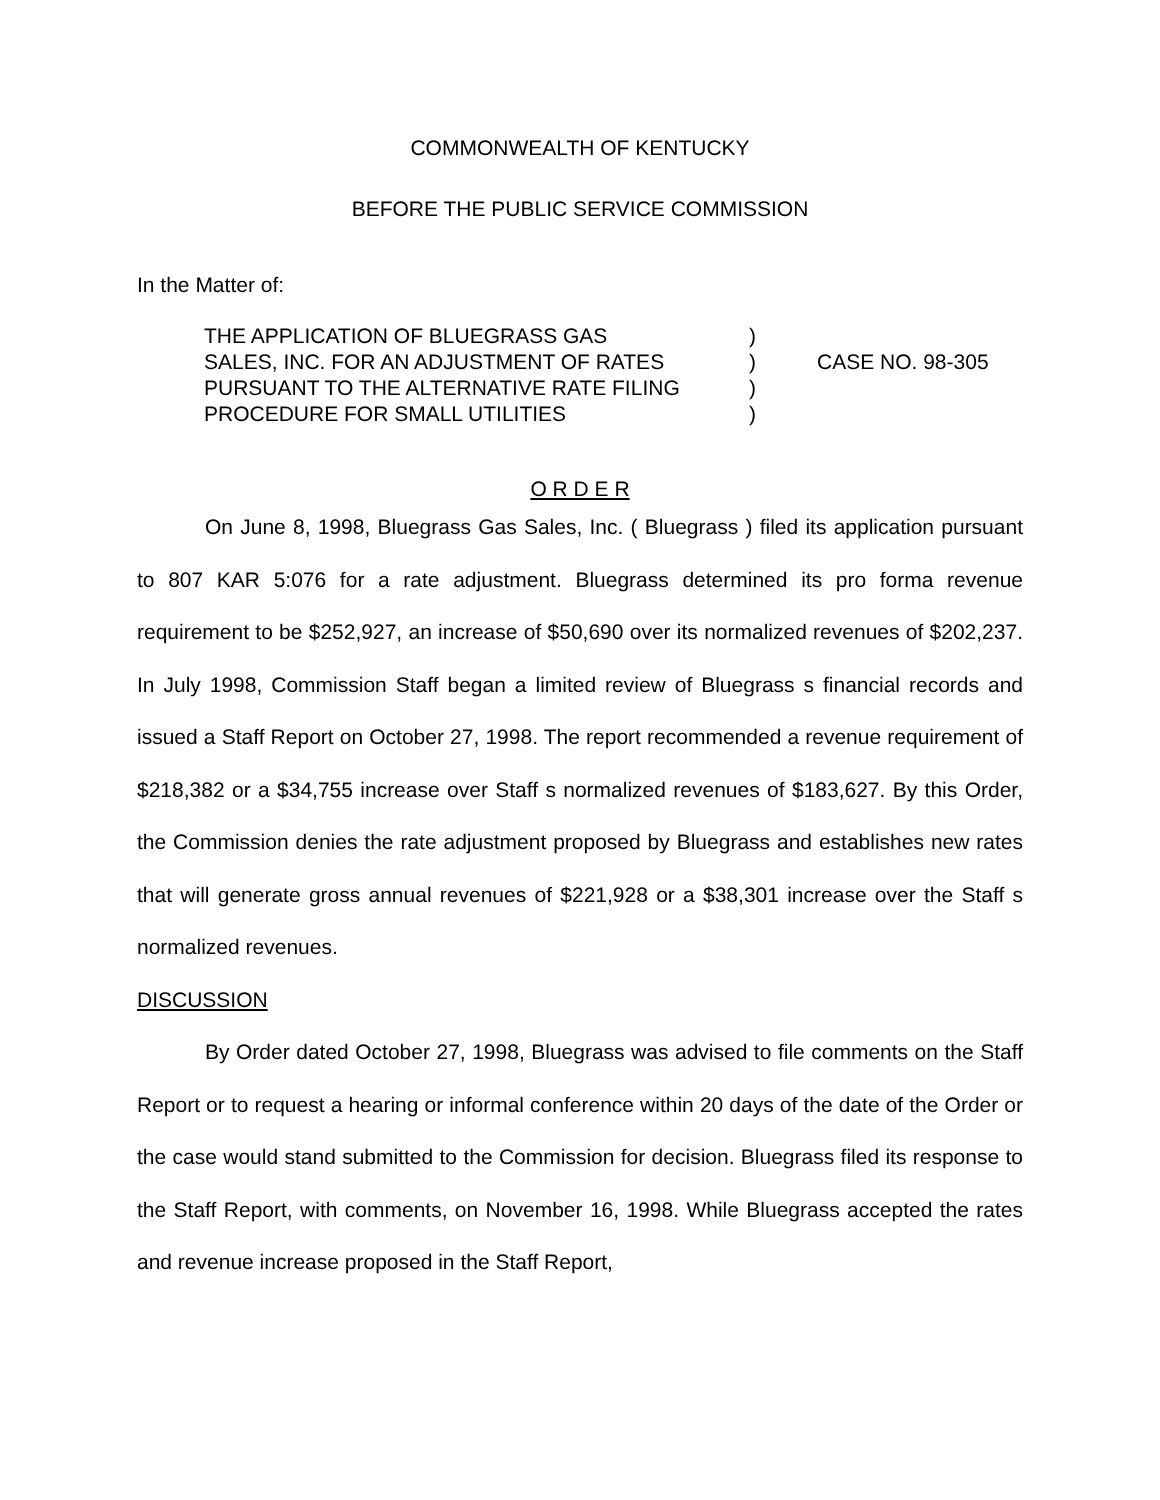COMMONWEALTH OF KENTUCKY
BEFORE THE PUBLIC SERVICE COMMISSION
In the Matter of:
| THE APPLICATION OF BLUEGRASS GAS | ) | |
| SALES, INC. FOR AN ADJUSTMENT OF RATES | ) | CASE NO. 98-305 |
| PURSUANT TO THE ALTERNATIVE RATE FILING | ) | |
| PROCEDURE FOR SMALL UTILITIES | ) | |
O R D E R
On June 8, 1998, Bluegrass Gas Sales, Inc. ( Bluegrass ) filed its application pursuant to 807 KAR 5:076 for a rate adjustment. Bluegrass determined its pro forma revenue requirement to be $252,927, an increase of $50,690 over its normalized revenues of $202,237. In July 1998, Commission Staff began a limited review of Bluegrass s financial records and issued a Staff Report on October 27, 1998. The report recommended a revenue requirement of $218,382 or a $34,755 increase over Staff s normalized revenues of $183,627. By this Order, the Commission denies the rate adjustment proposed by Bluegrass and establishes new rates that will generate gross annual revenues of $221,928 or a $38,301 increase over the Staff s normalized revenues.
DISCUSSION
By Order dated October 27, 1998, Bluegrass was advised to file comments on the Staff Report or to request a hearing or informal conference within 20 days of the date of the Order or the case would stand submitted to the Commission for decision. Bluegrass filed its response to the Staff Report, with comments, on November 16, 1998. While Bluegrass accepted the rates and revenue increase proposed in the Staff Report,